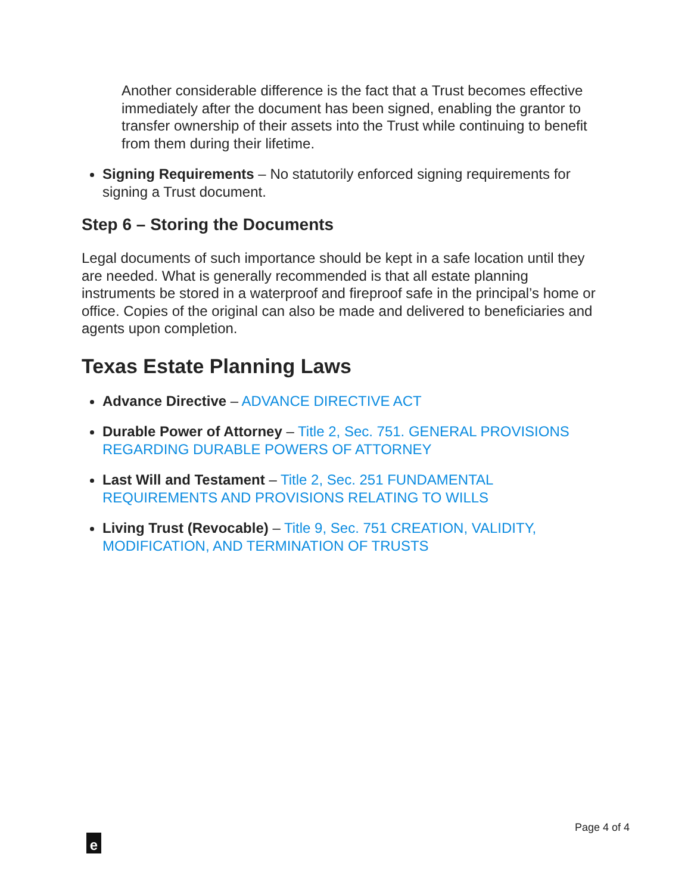Another considerable difference is the fact that a Trust becomes effective immediately after the document has been signed, enabling the grantor to transfer ownership of their assets into the Trust while continuing to benefit from them during their lifetime.
Signing Requirements – No statutorily enforced signing requirements for signing a Trust document.
Step 6 – Storing the Documents
Legal documents of such importance should be kept in a safe location until they are needed. What is generally recommended is that all estate planning instruments be stored in a waterproof and fireproof safe in the principal’s home or office. Copies of the original can also be made and delivered to beneficiaries and agents upon completion.
Texas Estate Planning Laws
Advance Directive – ADVANCE DIRECTIVE ACT
Durable Power of Attorney – Title 2, Sec. 751. GENERAL PROVISIONS REGARDING DURABLE POWERS OF ATTORNEY
Last Will and Testament – Title 2, Sec. 251 FUNDAMENTAL REQUIREMENTS AND PROVISIONS RELATING TO WILLS
Living Trust (Revocable) – Title 9, Sec. 751 CREATION, VALIDITY, MODIFICATION, AND TERMINATION OF TRUSTS
Page 4 of 4
e